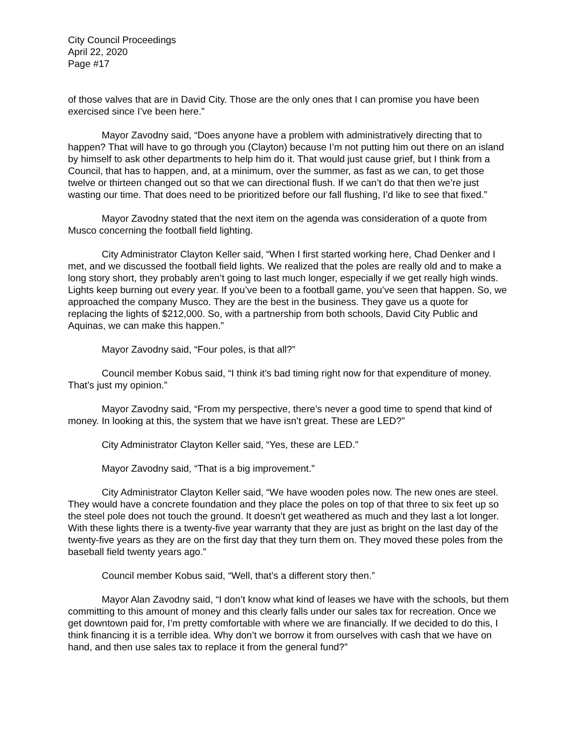City Council Proceedings
April 22, 2020
Page #17
of those valves that are in David City. Those are the only ones that I can promise you have been exercised since I’ve been here.”
Mayor Zavodny said, “Does anyone have a problem with administratively directing that to happen? That will have to go through you (Clayton) because I’m not putting him out there on an island by himself to ask other departments to help him do it. That would just cause grief, but I think from a Council, that has to happen, and, at a minimum, over the summer, as fast as we can, to get those twelve or thirteen changed out so that we can directional flush. If we can’t do that then we’re just wasting our time. That does need to be prioritized before our fall flushing, I’d like to see that fixed.”
Mayor Zavodny stated that the next item on the agenda was consideration of a quote from Musco concerning the football field lighting.
City Administrator Clayton Keller said, “When I first started working here, Chad Denker and I met, and we discussed the football field lights. We realized that the poles are really old and to make a long story short, they probably aren’t going to last much longer, especially if we get really high winds. Lights keep burning out every year. If you’ve been to a football game, you’ve seen that happen. So, we approached the company Musco. They are the best in the business. They gave us a quote for replacing the lights of $212,000. So, with a partnership from both schools, David City Public and Aquinas, we can make this happen.”
Mayor Zavodny said, “Four poles, is that all?”
Council member Kobus said, “I think it’s bad timing right now for that expenditure of money. That’s just my opinion.”
Mayor Zavodny said, “From my perspective, there’s never a good time to spend that kind of money. In looking at this, the system that we have isn’t great. These are LED?”
City Administrator Clayton Keller said, “Yes, these are LED.”
Mayor Zavodny said, “That is a big improvement.”
City Administrator Clayton Keller said, “We have wooden poles now. The new ones are steel. They would have a concrete foundation and they place the poles on top of that three to six feet up so the steel pole does not touch the ground. It doesn’t get weathered as much and they last a lot longer. With these lights there is a twenty-five year warranty that they are just as bright on the last day of the twenty-five years as they are on the first day that they turn them on. They moved these poles from the baseball field twenty years ago.”
Council member Kobus said, “Well, that’s a different story then.”
Mayor Alan Zavodny said, “I don’t know what kind of leases we have with the schools, but them committing to this amount of money and this clearly falls under our sales tax for recreation. Once we get downtown paid for, I’m pretty comfortable with where we are financially. If we decided to do this, I think financing it is a terrible idea. Why don’t we borrow it from ourselves with cash that we have on hand, and then use sales tax to replace it from the general fund?”